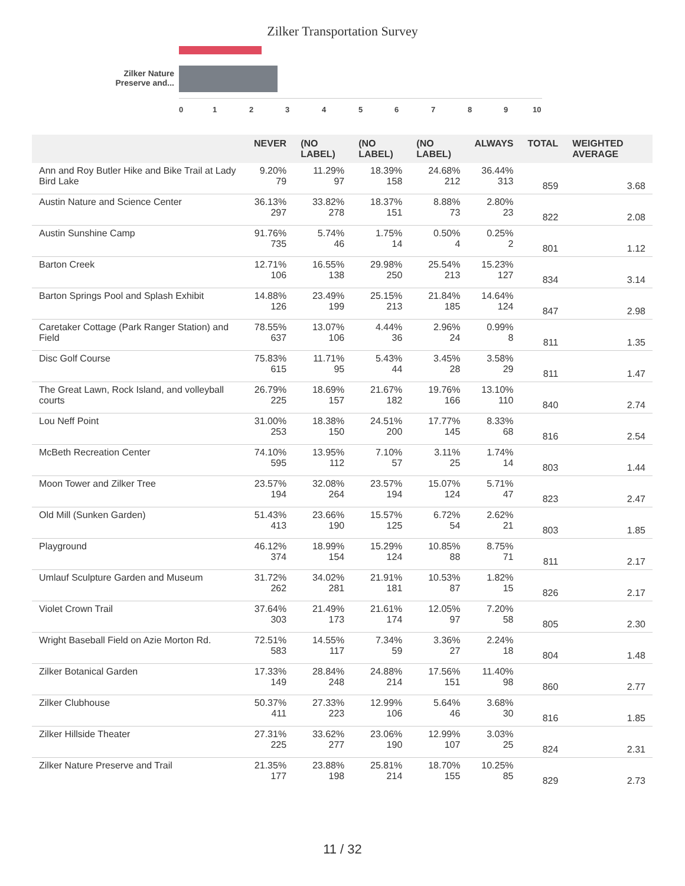Zilker Transportation Survey
Zilker Nature Preserve and...
0 1 2 3 4 5 6 7 8 9 10
| | NEVER | (NO LABEL) | (NO LABEL) | (NO LABEL) | ALWAYS | TOTAL | WEIGHTED AVERAGE |
| --- | --- | --- | --- | --- | --- | --- | --- |
| Ann and Roy Butler Hike and Bike Trail at Lady Bird Lake | 9.20% 79 | 11.29% 97 | 18.39% 158 | 24.68% 212 | 36.44% 313 | 859 | 3.68 |
| Austin Nature and Science Center | 36.13% 297 | 33.82% 278 | 18.37% 151 | 8.88% 73 | 2.80% 23 | 822 | 2.08 |
| Austin Sunshine Camp | 91.76% 735 | 5.74% 46 | 1.75% 14 | 0.50% 4 | 0.25% 2 | 801 | 1.12 |
| Barton Creek | 12.71% 106 | 16.55% 138 | 29.98% 250 | 25.54% 213 | 15.23% 127 | 834 | 3.14 |
| Barton Springs Pool and Splash Exhibit | 14.88% 126 | 23.49% 199 | 25.15% 213 | 21.84% 185 | 14.64% 124 | 847 | 2.98 |
| Caretaker Cottage (Park Ranger Station) and Field | 78.55% 637 | 13.07% 106 | 4.44% 36 | 2.96% 24 | 0.99% 8 | 811 | 1.35 |
| Disc Golf Course | 75.83% 615 | 11.71% 95 | 5.43% 44 | 3.45% 28 | 3.58% 29 | 811 | 1.47 |
| The Great Lawn, Rock Island, and volleyball courts | 26.79% 225 | 18.69% 157 | 21.67% 182 | 19.76% 166 | 13.10% 110 | 840 | 2.74 |
| Lou Neff Point | 31.00% 253 | 18.38% 150 | 24.51% 200 | 17.77% 145 | 8.33% 68 | 816 | 2.54 |
| McBeth Recreation Center | 74.10% 595 | 13.95% 112 | 7.10% 57 | 3.11% 25 | 1.74% 14 | 803 | 1.44 |
| Moon Tower and Zilker Tree | 23.57% 194 | 32.08% 264 | 23.57% 194 | 15.07% 124 | 5.71% 47 | 823 | 2.47 |
| Old Mill (Sunken Garden) | 51.43% 413 | 23.66% 190 | 15.57% 125 | 6.72% 54 | 2.62% 21 | 803 | 1.85 |
| Playground | 46.12% 374 | 18.99% 154 | 15.29% 124 | 10.85% 88 | 8.75% 71 | 811 | 2.17 |
| Umlauf Sculpture Garden and Museum | 31.72% 262 | 34.02% 281 | 21.91% 181 | 10.53% 87 | 1.82% 15 | 826 | 2.17 |
| Violet Crown Trail | 37.64% 303 | 21.49% 173 | 21.61% 174 | 12.05% 97 | 7.20% 58 | 805 | 2.30 |
| Wright Baseball Field on Azie Morton Rd. | 72.51% 583 | 14.55% 117 | 7.34% 59 | 3.36% 27 | 2.24% 18 | 804 | 1.48 |
| Zilker Botanical Garden | 17.33% 149 | 28.84% 248 | 24.88% 214 | 17.56% 151 | 11.40% 98 | 860 | 2.77 |
| Zilker Clubhouse | 50.37% 411 | 27.33% 223 | 12.99% 106 | 5.64% 46 | 3.68% 30 | 816 | 1.85 |
| Zilker Hillside Theater | 27.31% 225 | 33.62% 277 | 23.06% 190 | 12.99% 107 | 3.03% 25 | 824 | 2.31 |
| Zilker Nature Preserve and Trail | 21.35% 177 | 23.88% 198 | 25.81% 214 | 18.70% 155 | 10.25% 85 | 829 | 2.73 |
11 / 32